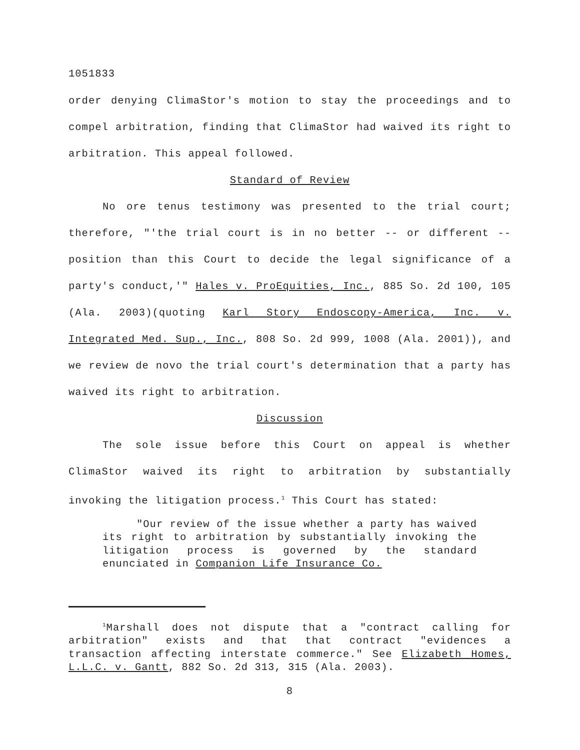1051833
order denying ClimaStor's motion to stay the proceedings and to compel arbitration, finding that ClimaStor had waived its right to arbitration. This appeal followed.
Standard of Review
No ore tenus testimony was presented to the trial court; therefore, "'the trial court is in no better -- or different -- position than this Court to decide the legal significance of a party's conduct,'" Hales v. ProEquities, Inc., 885 So. 2d 100, 105 (Ala. 2003)(quoting Karl Story Endoscopy-America, Inc. v. Integrated Med. Sup., Inc., 808 So. 2d 999, 1008 (Ala. 2001)), and we review de novo the trial court's determination that a party has waived its right to arbitration.
Discussion
The sole issue before this Court on appeal is whether ClimaStor waived its right to arbitration by substantially invoking the litigation process.<sup>1</sup> This Court has stated:
"Our review of the issue whether a party has waived its right to arbitration by substantially invoking the litigation process is governed by the standard enunciated in Companion Life Insurance Co.
<sup>1</sup> Marshall does not dispute that a "contract calling for arbitration" exists and that that contract "evidences a transaction affecting interstate commerce." See Elizabeth Homes, L.L.C. v. Gantt, 882 So. 2d 313, 315 (Ala. 2003).
8